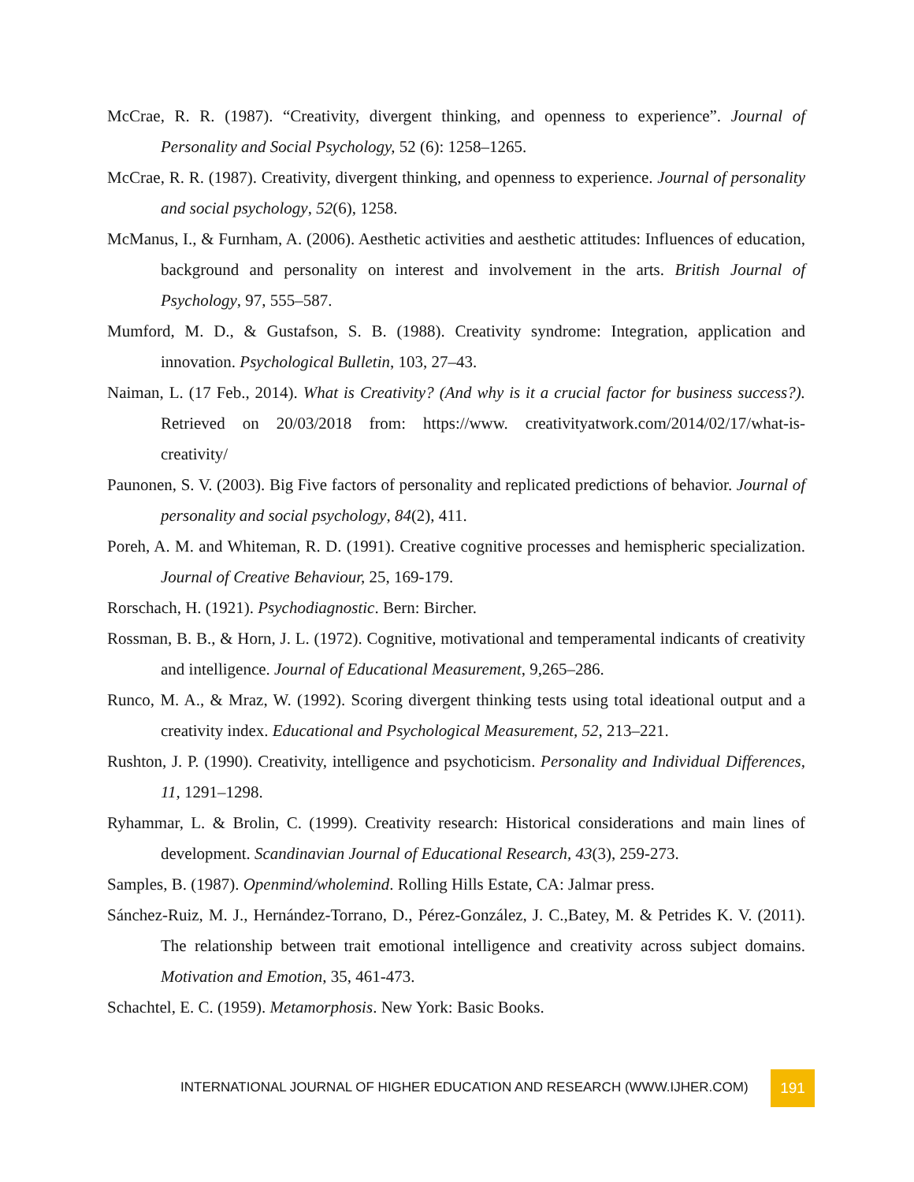McCrae, R. R. (1987). “Creativity, divergent thinking, and openness to experience”. Journal of Personality and Social Psychology, 52 (6): 1258–1265.
McCrae, R. R. (1987). Creativity, divergent thinking, and openness to experience. Journal of personality and social psychology, 52(6), 1258.
McManus, I., & Furnham, A. (2006). Aesthetic activities and aesthetic attitudes: Influences of education, background and personality on interest and involvement in the arts. British Journal of Psychology, 97, 555–587.
Mumford, M. D., & Gustafson, S. B. (1988). Creativity syndrome: Integration, application and innovation. Psychological Bulletin, 103, 27–43.
Naiman, L. (17 Feb., 2014). What is Creativity? (And why is it a crucial factor for business success?). Retrieved on 20/03/2018 from: https://www. creativityatwork.com/2014/02/17/what-is-creativity/
Paunonen, S. V. (2003). Big Five factors of personality and replicated predictions of behavior. Journal of personality and social psychology, 84(2), 411.
Poreh, A. M. and Whiteman, R. D. (1991). Creative cognitive processes and hemispheric specialization. Journal of Creative Behaviour, 25, 169-179.
Rorschach, H. (1921). Psychodiagnostic. Bern: Bircher.
Rossman, B. B., & Horn, J. L. (1972). Cognitive, motivational and temperamental indicants of creativity and intelligence. Journal of Educational Measurement, 9,265–286.
Runco, M. A., & Mraz, W. (1992). Scoring divergent thinking tests using total ideational output and a creativity index. Educational and Psychological Measurement, 52, 213–221.
Rushton, J. P. (1990). Creativity, intelligence and psychoticism. Personality and Individual Differences, 11, 1291–1298.
Ryhammar, L. & Brolin, C. (1999). Creativity research: Historical considerations and main lines of development. Scandinavian Journal of Educational Research, 43(3), 259-273.
Samples, B. (1987). Openmind/wholemind. Rolling Hills Estate, CA: Jalmar press.
Sánchez-Ruiz, M. J., Hernández-Torrano, D., Pérez-González, J. C.,Batey, M. & Petrides K. V. (2011). The relationship between trait emotional intelligence and creativity across subject domains. Motivation and Emotion, 35, 461-473.
Schachtel, E. C. (1959). Metamorphosis. New York: Basic Books.
INTERNATIONAL JOURNAL OF HIGHER EDUCATION AND RESEARCH (WWW.IJHER.COM)
191